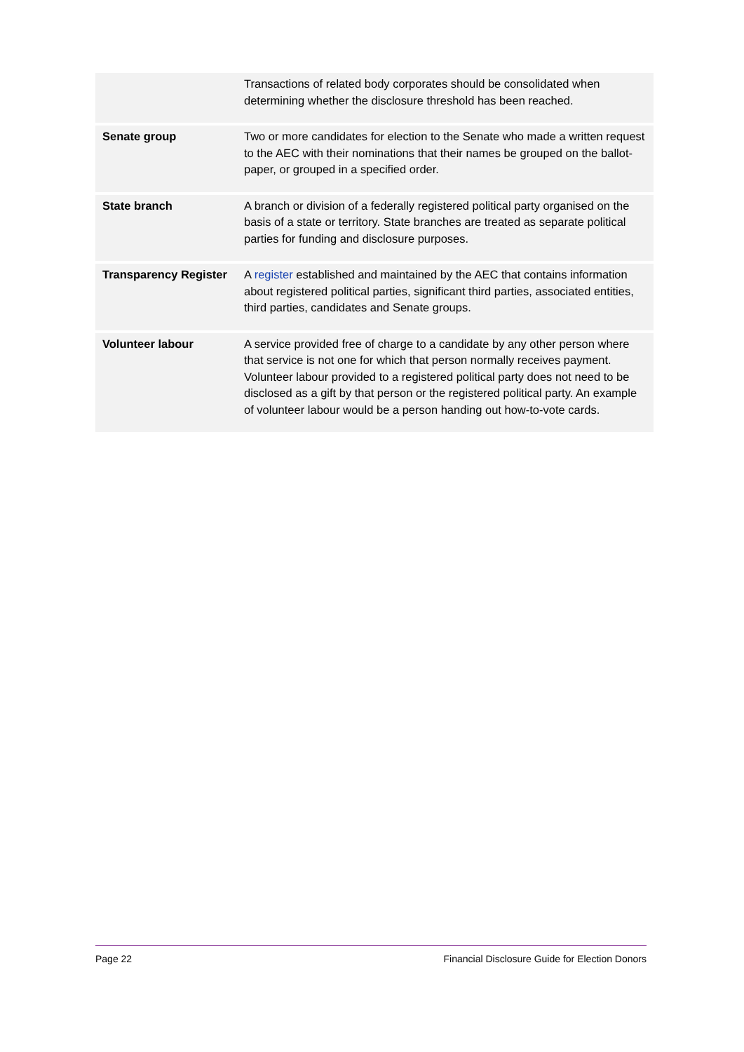| | Transactions of related body corporates should be consolidated when determining whether the disclosure threshold has been reached. |
| Senate group | Two or more candidates for election to the Senate who made a written request to the AEC with their nominations that their names be grouped on the ballot-paper, or grouped in a specified order. |
| State branch | A branch or division of a federally registered political party organised on the basis of a state or territory. State branches are treated as separate political parties for funding and disclosure purposes. |
| Transparency Register | A register established and maintained by the AEC that contains information about registered political parties, significant third parties, associated entities, third parties, candidates and Senate groups. |
| Volunteer labour | A service provided free of charge to a candidate by any other person where that service is not one for which that person normally receives payment. Volunteer labour provided to a registered political party does not need to be disclosed as a gift by that person or the registered political party. An example of volunteer labour would be a person handing out how-to-vote cards. |
Page 22 Financial Disclosure Guide for Election Donors